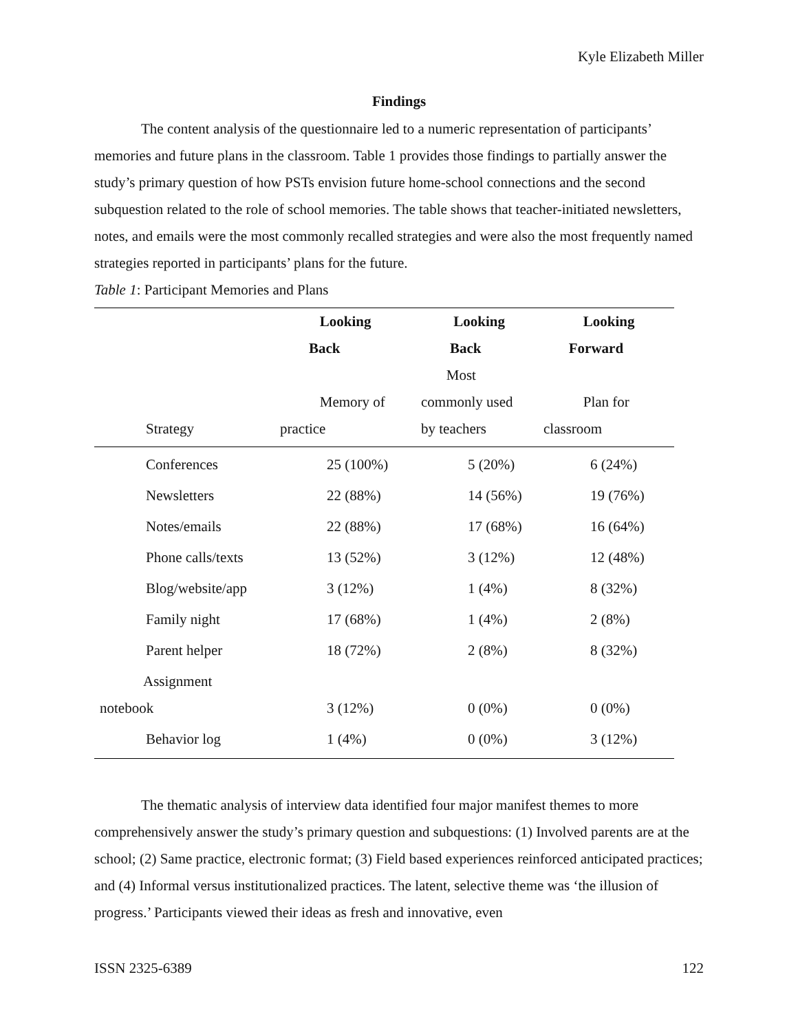Kyle Elizabeth Miller
Findings
The content analysis of the questionnaire led to a numeric representation of participants’ memories and future plans in the classroom. Table 1 provides those findings to partially answer the study’s primary question of how PSTs envision future home-school connections and the second subquestion related to the role of school memories. The table shows that teacher-initiated newsletters, notes, and emails were the most commonly recalled strategies and were also the most frequently named strategies reported in participants’ plans for the future.
Table 1: Participant Memories and Plans
| | Looking Back | Looking Back | Looking Forward |
| --- | --- | --- | --- |
| Strategy | Memory of practice | Most commonly used by teachers | Plan for classroom |
| Conferences | 25 (100%) | 5 (20%) | 6 (24%) |
| Newsletters | 22 (88%) | 14 (56%) | 19 (76%) |
| Notes/emails | 22 (88%) | 17 (68%) | 16 (64%) |
| Phone calls/texts | 13 (52%) | 3 (12%) | 12 (48%) |
| Blog/website/app | 3 (12%) | 1 (4%) | 8 (32%) |
| Family night | 17 (68%) | 1 (4%) | 2 (8%) |
| Parent helper | 18 (72%) | 2 (8%) | 8 (32%) |
| Assignment notebook | 3 (12%) | 0 (0%) | 0 (0%) |
| Behavior log | 1 (4%) | 0 (0%) | 3 (12%) |
The thematic analysis of interview data identified four major manifest themes to more comprehensively answer the study’s primary question and subquestions: (1) Involved parents are at the school; (2) Same practice, electronic format; (3) Field based experiences reinforced anticipated practices; and (4) Informal versus institutionalized practices. The latent, selective theme was ‘the illusion of progress.’ Participants viewed their ideas as fresh and innovative, even
ISSN 2325-6389 122